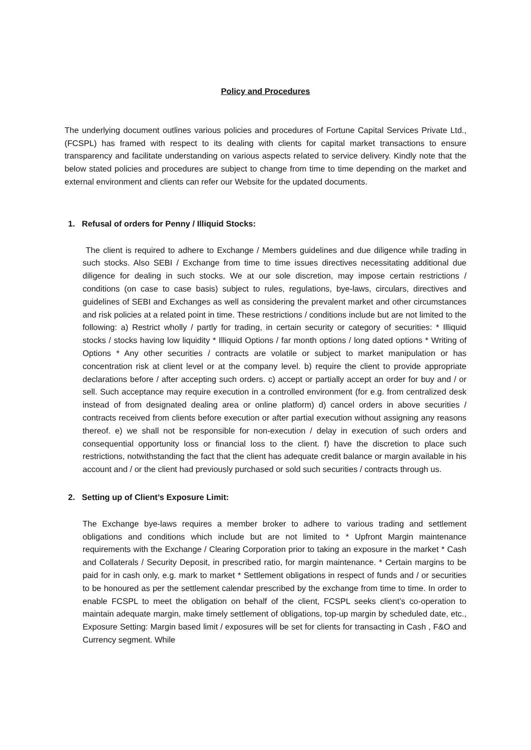Policy and Procedures
The underlying document outlines various policies and procedures of Fortune Capital Services Private Ltd., (FCSPL) has framed with respect to its dealing with clients for capital market transactions to ensure transparency and facilitate understanding on various aspects related to service delivery. Kindly note that the below stated policies and procedures are subject to change from time to time depending on the market and external environment and clients can refer our Website for the updated documents.
1. Refusal of orders for Penny / Illiquid Stocks:
The client is required to adhere to Exchange / Members guidelines and due diligence while trading in such stocks. Also SEBI / Exchange from time to time issues directives necessitating additional due diligence for dealing in such stocks. We at our sole discretion, may impose certain restrictions / conditions (on case to case basis) subject to rules, regulations, bye-laws, circulars, directives and guidelines of SEBI and Exchanges as well as considering the prevalent market and other circumstances and risk policies at a related point in time. These restrictions / conditions include but are not limited to the following: a) Restrict wholly / partly for trading, in certain security or category of securities: * Illiquid stocks / stocks having low liquidity * Illiquid Options / far month options / long dated options * Writing of Options * Any other securities / contracts are volatile or subject to market manipulation or has concentration risk at client level or at the company level. b) require the client to provide appropriate declarations before / after accepting such orders. c) accept or partially accept an order for buy and / or sell. Such acceptance may require execution in a controlled environment (for e.g. from centralized desk instead of from designated dealing area or online platform) d) cancel orders in above securities / contracts received from clients before execution or after partial execution without assigning any reasons thereof. e) we shall not be responsible for non-execution / delay in execution of such orders and consequential opportunity loss or financial loss to the client. f) have the discretion to place such restrictions, notwithstanding the fact that the client has adequate credit balance or margin available in his account and / or the client had previously purchased or sold such securities / contracts through us.
2. Setting up of Client’s Exposure Limit:
The Exchange bye-laws requires a member broker to adhere to various trading and settlement obligations and conditions which include but are not limited to * Upfront Margin maintenance requirements with the Exchange / Clearing Corporation prior to taking an exposure in the market * Cash and Collaterals / Security Deposit, in prescribed ratio, for margin maintenance. * Certain margins to be paid for in cash only, e.g. mark to market * Settlement obligations in respect of funds and / or securities to be honoured as per the settlement calendar prescribed by the exchange from time to time. In order to enable FCSPL to meet the obligation on behalf of the client, FCSPL seeks client’s co-operation to maintain adequate margin, make timely settlement of obligations, top-up margin by scheduled date, etc., Exposure Setting: Margin based limit / exposures will be set for clients for transacting in Cash , F&O and Currency segment. While